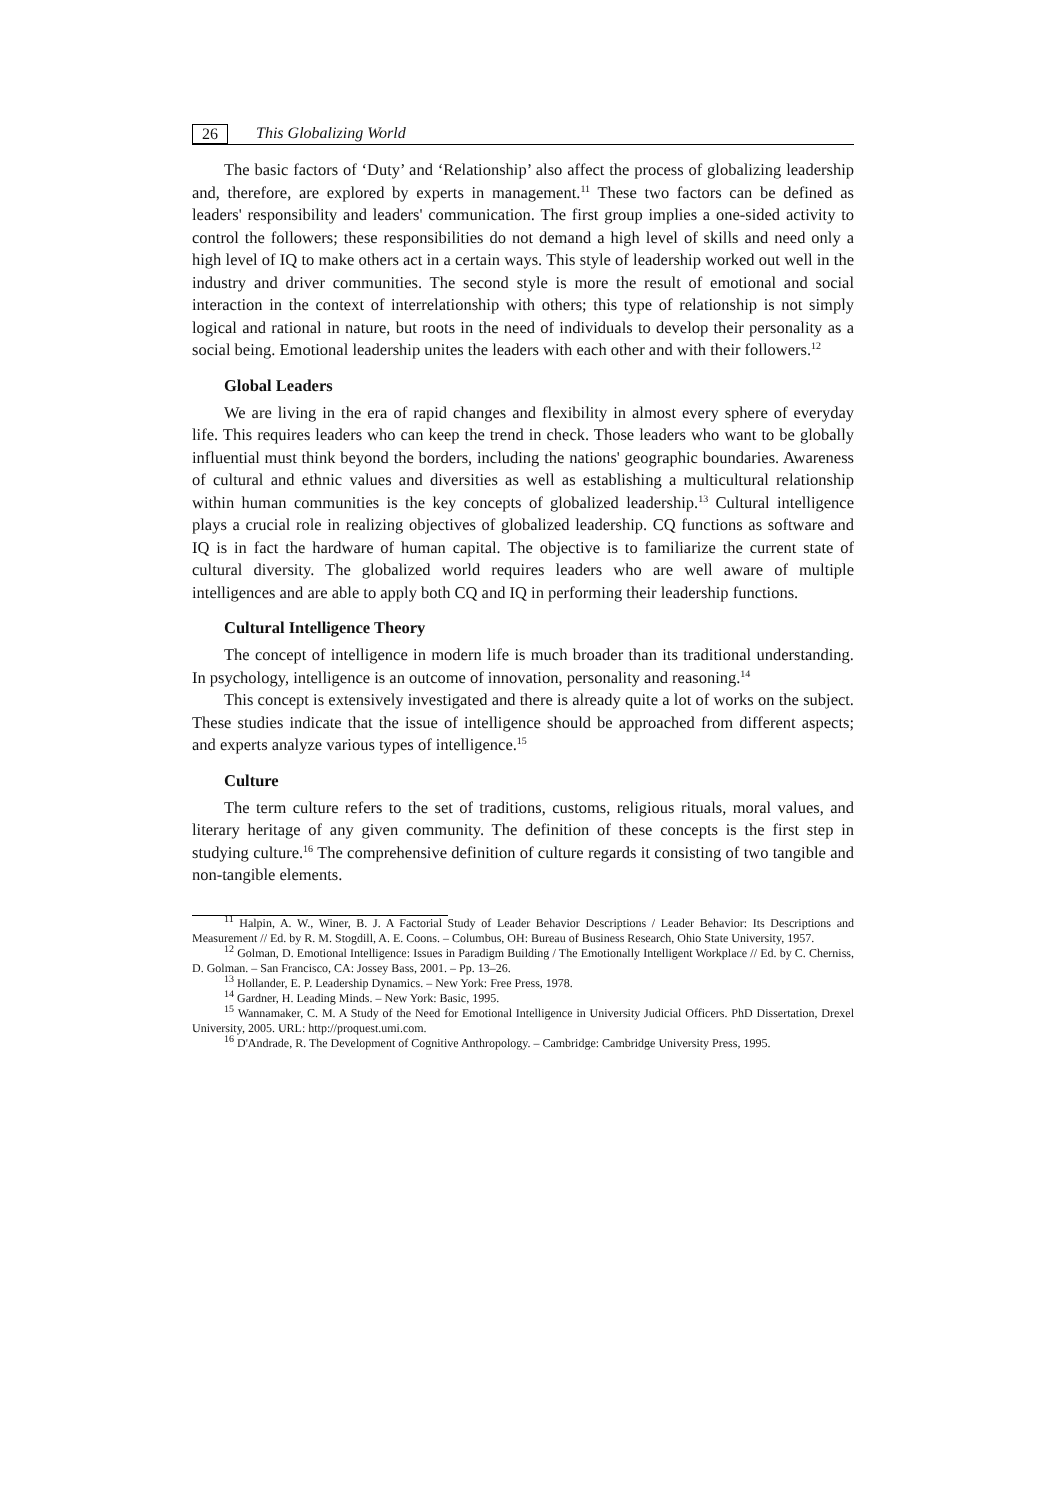26 This Globalizing World
The basic factors of ‘Duty’ and ‘Relationship’ also affect the process of globalizing leadership and, therefore, are explored by experts in management.<sup>11</sup> These two factors can be defined as leaders' responsibility and leaders' communication. The first group implies a one-sided activity to control the followers; these responsibilities do not demand a high level of skills and need only a high level of IQ to make others act in a certain ways. This style of leadership worked out well in the industry and driver communities. The second style is more the result of emotional and social interaction in the context of interrelationship with others; this type of relationship is not simply logical and rational in nature, but roots in the need of individuals to develop their personality as a social being. Emotional leadership unites the leaders with each other and with their followers.<sup>12</sup>
Global Leaders
We are living in the era of rapid changes and flexibility in almost every sphere of everyday life. This requires leaders who can keep the trend in check. Those leaders who want to be globally influential must think beyond the borders, including the nations' geographic boundaries. Awareness of cultural and ethnic values and diversities as well as establishing a multicultural relationship within human communities is the key concepts of globalized leadership.<sup>13</sup> Cultural intelligence plays a crucial role in realizing objectives of globalized leadership. CQ functions as software and IQ is in fact the hardware of human capital. The objective is to familiarize the current state of cultural diversity. The globalized world requires leaders who are well aware of multiple intelligences and are able to apply both CQ and IQ in performing their leadership functions.
Cultural Intelligence Theory
The concept of intelligence in modern life is much broader than its traditional understanding. In psychology, intelligence is an outcome of innovation, personality and reasoning.<sup>14</sup>
This concept is extensively investigated and there is already quite a lot of works on the subject. These studies indicate that the issue of intelligence should be approached from different aspects; and experts analyze various types of intelligence.<sup>15</sup>
Culture
The term culture refers to the set of traditions, customs, religious rituals, moral values, and literary heritage of any given community. The definition of these concepts is the first step in studying culture.<sup>16</sup> The comprehensive definition of culture regards it consisting of two tangible and non-tangible elements.
<sup>11</sup> Halpin, A. W., Winer, B. J. A Factorial Study of Leader Behavior Descriptions / Leader Behavior: Its Descriptions and Measurement // Ed. by R. M. Stogdill, A. E. Coons. – Columbus, OH: Bureau of Business Research, Ohio State University, 1957.
<sup>12</sup> Golman, D. Emotional Intelligence: Issues in Paradigm Building / The Emotionally Intelligent Workplace // Ed. by C. Cherniss, D. Golman. – San Francisco, CA: Jossey Bass, 2001. – Pp. 13–26.
<sup>13</sup> Hollander, E. P. Leadership Dynamics. – New York: Free Press, 1978.
<sup>14</sup> Gardner, H. Leading Minds. – New York: Basic, 1995.
<sup>15</sup> Wannamaker, C. M. A Study of the Need for Emotional Intelligence in University Judicial Officers. PhD Dissertation, Drexel University, 2005. URL: http://proquest.umi.com.
<sup>16</sup> D'Andrade, R. The Development of Cognitive Anthropology. – Cambridge: Cambridge University Press, 1995.